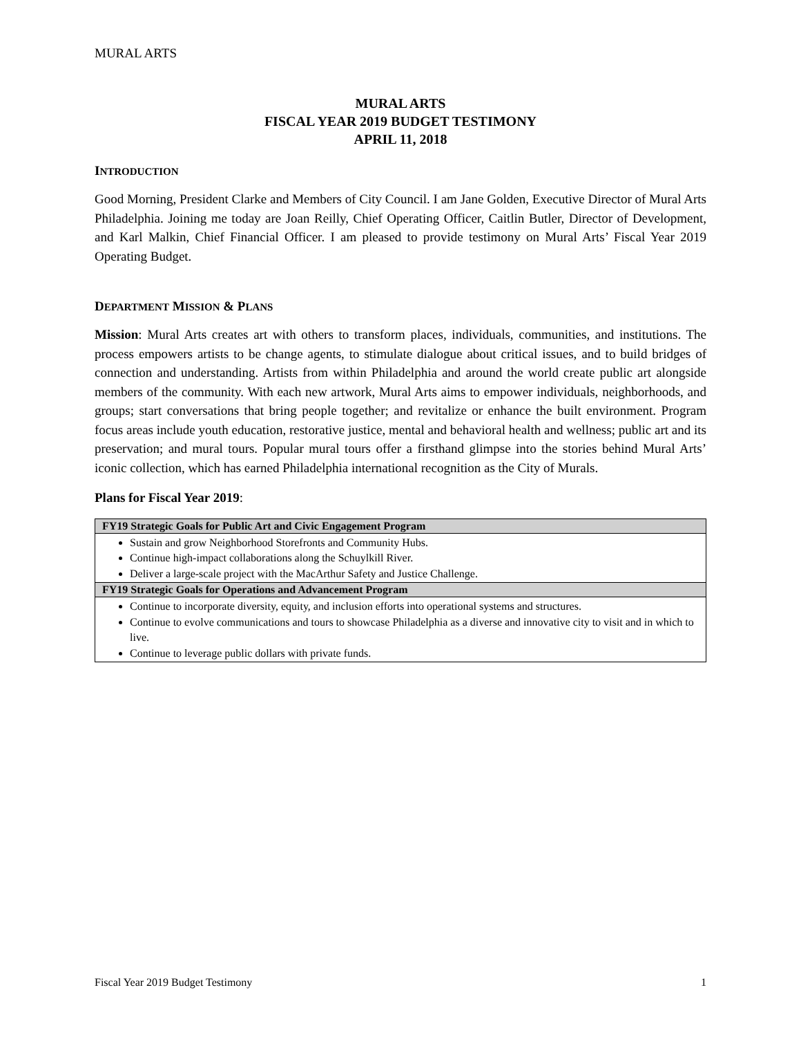MURAL ARTS
MURAL ARTS
FISCAL YEAR 2019 BUDGET TESTIMONY
APRIL 11, 2018
INTRODUCTION
Good Morning, President Clarke and Members of City Council. I am Jane Golden, Executive Director of Mural Arts Philadelphia. Joining me today are Joan Reilly, Chief Operating Officer, Caitlin Butler, Director of Development, and Karl Malkin, Chief Financial Officer. I am pleased to provide testimony on Mural Arts’ Fiscal Year 2019 Operating Budget.
DEPARTMENT MISSION & PLANS
Mission: Mural Arts creates art with others to transform places, individuals, communities, and institutions. The process empowers artists to be change agents, to stimulate dialogue about critical issues, and to build bridges of connection and understanding. Artists from within Philadelphia and around the world create public art alongside members of the community. With each new artwork, Mural Arts aims to empower individuals, neighborhoods, and groups; start conversations that bring people together; and revitalize or enhance the built environment. Program focus areas include youth education, restorative justice, mental and behavioral health and wellness; public art and its preservation; and mural tours. Popular mural tours offer a firsthand glimpse into the stories behind Mural Arts’ iconic collection, which has earned Philadelphia international recognition as the City of Murals.
Plans for Fiscal Year 2019:
| FY19 Strategic Goals for Public Art and Civic Engagement Program |
| --- |
| Sustain and grow Neighborhood Storefronts and Community Hubs. Continue high-impact collaborations along the Schuylkill River. Deliver a large-scale project with the MacArthur Safety and Justice Challenge. |
| FY19 Strategic Goals for Operations and Advancement Program |
| Continue to incorporate diversity, equity, and inclusion efforts into operational systems and structures. Continue to evolve communications and tours to showcase Philadelphia as a diverse and innovative city to visit and in which to live. Continue to leverage public dollars with private funds. |
Fiscal Year 2019 Budget Testimony 1